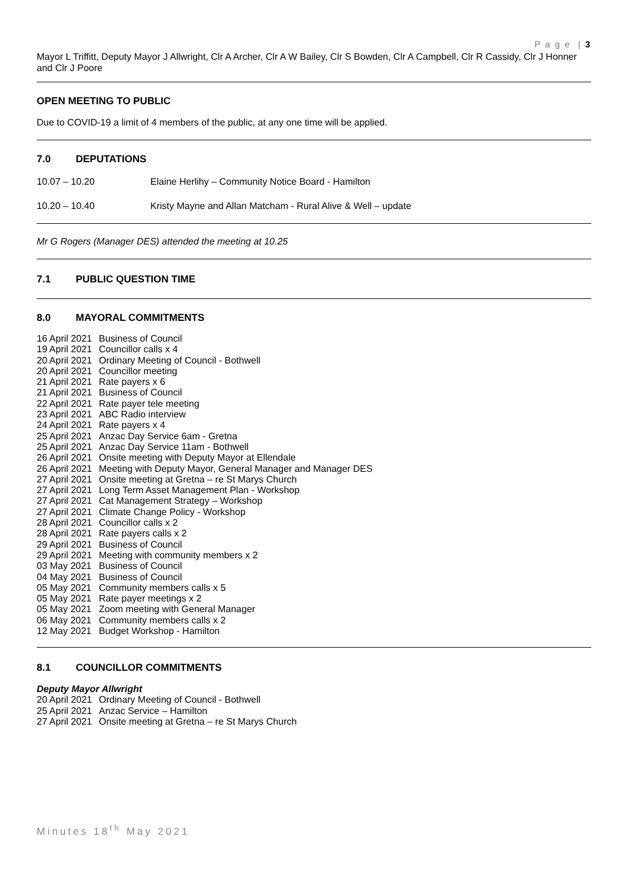P a g e | 3
Mayor L Triffitt, Deputy Mayor J Allwright, Clr A Archer, Clr A W Bailey, Clr S Bowden, Clr A Campbell, Clr R Cassidy, Clr J Honner and Clr J Poore
OPEN MEETING TO PUBLIC
Due to COVID-19 a limit of 4 members of the public, at any one time will be applied.
7.0 DEPUTATIONS
10.07 – 10.20 Elaine Herlihy – Community Notice Board - Hamilton
10.20 – 10.40 Kristy Mayne and Allan Matcham - Rural Alive & Well – update
Mr G Rogers (Manager DES) attended the meeting at 10.25
7.1 PUBLIC QUESTION TIME
8.0 MAYORAL COMMITMENTS
16 April 2021 Business of Council
19 April 2021 Councillor calls x 4
20 April 2021 Ordinary Meeting of Council - Bothwell
20 April 2021 Councillor meeting
21 April 2021 Rate payers x 6
21 April 2021 Business of Council
22 April 2021 Rate payer tele meeting
23 April 2021 ABC Radio interview
24 April 2021 Rate payers x 4
25 April 2021 Anzac Day Service 6am - Gretna
25 April 2021 Anzac Day Service 11am - Bothwell
26 April 2021 Onsite meeting with Deputy Mayor at Ellendale
26 April 2021 Meeting with Deputy Mayor, General Manager and Manager DES
27 April 2021 Onsite meeting at Gretna – re St Marys Church
27 April 2021 Long Term Asset Management Plan - Workshop
27 April 2021 Cat Management Strategy – Workshop
27 April 2021 Climate Change Policy - Workshop
28 April 2021 Councillor calls x 2
28 April 2021 Rate payers calls x 2
29 April 2021 Business of Council
29 April 2021 Meeting with community members x 2
03 May 2021 Business of Council
04 May 2021 Business of Council
05 May 2021 Community members calls x 5
05 May 2021 Rate payer meetings x 2
05 May 2021 Zoom meeting with General Manager
06 May 2021 Community members calls x 2
12 May 2021 Budget Workshop - Hamilton
8.1 COUNCILLOR COMMITMENTS
Deputy Mayor Allwright
20 April 2021 Ordinary Meeting of Council - Bothwell
25 April 2021 Anzac Service – Hamilton
27 April 2021 Onsite meeting at Gretna – re St Marys Church
Minutes 18<sup>th</sup> May 2021